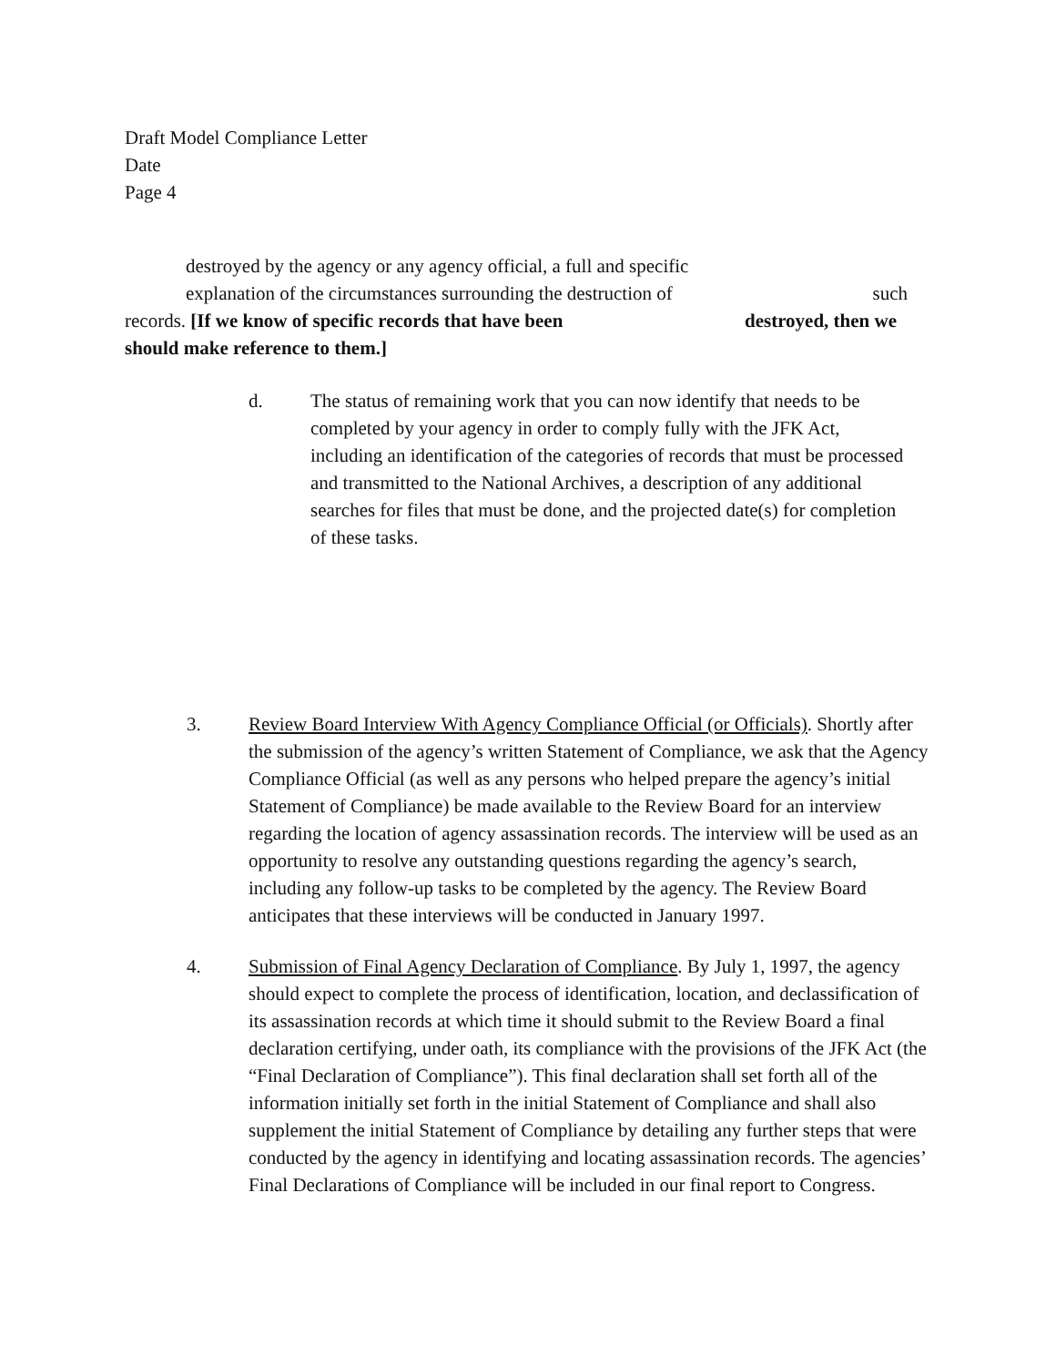Draft Model Compliance Letter
Date
Page 4
destroyed by the agency or any agency official, a full and specific
explanation of the circumstances surrounding the destruction of such
records. [If we know of specific records that have been destroyed, then we
should make reference to them.]
d. The status of remaining work that you can now identify that needs to be completed by your agency in order to comply fully with the JFK Act, including an identification of the categories of records that must be processed and transmitted to the National Archives, a description of any additional searches for files that must be done, and the projected date(s) for completion of these tasks.
3. Review Board Interview With Agency Compliance Official (or Officials). Shortly after the submission of the agency’s written Statement of Compliance, we ask that the Agency Compliance Official (as well as any persons who helped prepare the agency’s initial Statement of Compliance) be made available to the Review Board for an interview regarding the location of agency assassination records. The interview will be used as an opportunity to resolve any outstanding questions regarding the agency’s search, including any follow-up tasks to be completed by the agency. The Review Board anticipates that these interviews will be conducted in January 1997.
4. Submission of Final Agency Declaration of Compliance. By July 1, 1997, the agency should expect to complete the process of identification, location, and declassification of its assassination records at which time it should submit to the Review Board a final declaration certifying, under oath, its compliance with the provisions of the JFK Act (the “Final Declaration of Compliance”). This final declaration shall set forth all of the information initially set forth in the initial Statement of Compliance and shall also supplement the initial Statement of Compliance by detailing any further steps that were conducted by the agency in identifying and locating assassination records. The agencies’ Final Declarations of Compliance will be included in our final report to Congress.